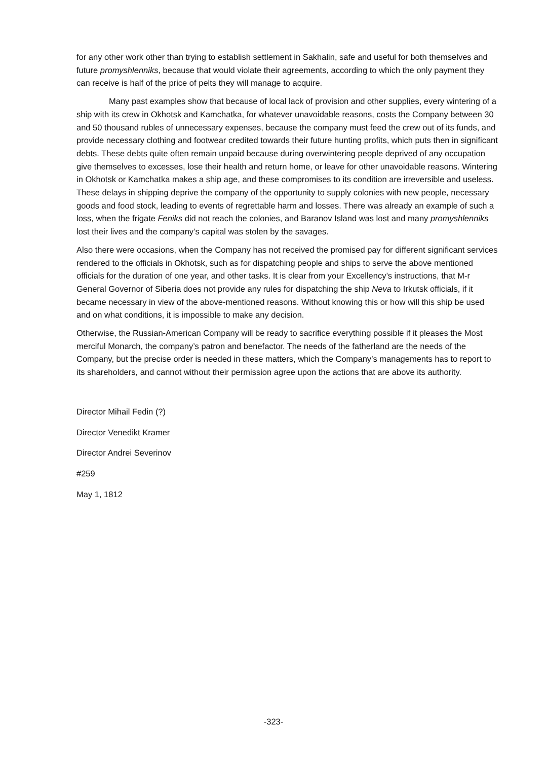for any other work other than trying to establish settlement in Sakhalin, safe and useful for both themselves and future promyshlenniks, because that would violate their agreements, according to which the only payment they can receive is half of the price of pelts they will manage to acquire.
Many past examples show that because of local lack of provision and other supplies, every wintering of a ship with its crew in Okhotsk and Kamchatka, for whatever unavoidable reasons, costs the Company between 30 and 50 thousand rubles of unnecessary expenses, because the company must feed the crew out of its funds, and provide necessary clothing and footwear credited towards their future hunting profits, which puts then in significant debts. These debts quite often remain unpaid because during overwintering people deprived of any occupation give themselves to excesses, lose their health and return home, or leave for other unavoidable reasons. Wintering in Okhotsk or Kamchatka makes a ship age, and these compromises to its condition are irreversible and useless. These delays in shipping deprive the company of the opportunity to supply colonies with new people, necessary goods and food stock, leading to events of regrettable harm and losses. There was already an example of such a loss, when the frigate Feniks did not reach the colonies, and Baranov Island was lost and many promyshlenniks lost their lives and the company’s capital was stolen by the savages.
Also there were occasions, when the Company has not received the promised pay for different significant services rendered to the officials in Okhotsk, such as for dispatching people and ships to serve the above mentioned officials for the duration of one year, and other tasks. It is clear from your Excellency’s instructions, that M-r General Governor of Siberia does not provide any rules for dispatching the ship Neva to Irkutsk officials, if it became necessary in view of the above-mentioned reasons. Without knowing this or how will this ship be used and on what conditions, it is impossible to make any decision.
Otherwise, the Russian-American Company will be ready to sacrifice everything possible if it pleases the Most merciful Monarch, the company’s patron and benefactor. The needs of the fatherland are the needs of the Company, but the precise order is needed in these matters, which the Company’s managements has to report to its shareholders, and cannot without their permission agree upon the actions that are above its authority.
Director Mihail Fedin (?)
Director Venedikt Kramer
Director Andrei Severinov
#259
May 1, 1812
-323-